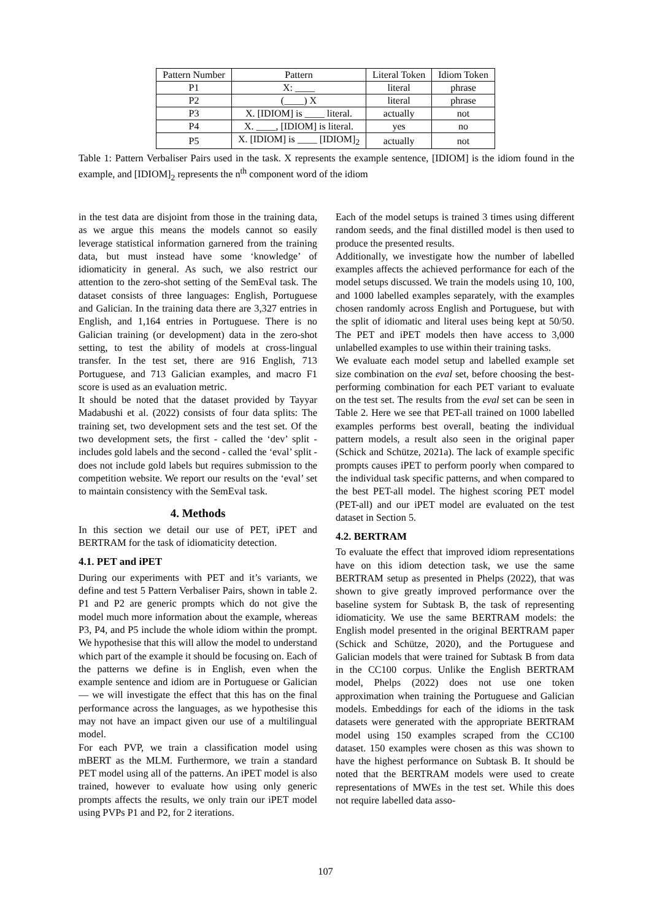| Pattern Number | Pattern | Literal Token | Idiom Token |
| --- | --- | --- | --- |
| P1 | X: ____ | literal | phrase |
| P2 | (____) X | literal | phrase |
| P3 | X. [IDIOM] is ____ literal. | actually | not |
| P4 | X. ____, [IDIOM] is literal. | yes | no |
| P5 | X. [IDIOM] is ____ [IDIOM]<sub>2</sub> | actually | not |
Table 1: Pattern Verbaliser Pairs used in the task. X represents the example sentence, [IDIOM] is the idiom found in the example, and [IDIOM]<sub>2</sub> represents the n<sup>th</sup> component word of the idiom
in the test data are disjoint from those in the training data, as we argue this means the models cannot so easily leverage statistical information garnered from the training data, but must instead have some ‘knowledge’ of idiomaticity in general. As such, we also restrict our attention to the zero-shot setting of the SemEval task. The dataset consists of three languages: English, Portuguese and Galician. In the training data there are 3,327 entries in English, and 1,164 entries in Portuguese. There is no Galician training (or development) data in the zero-shot setting, to test the ability of models at cross-lingual transfer. In the test set, there are 916 English, 713 Portuguese, and 713 Galician examples, and macro F1 score is used as an evaluation metric.
It should be noted that the dataset provided by Tayyar Madabushi et al. (2022) consists of four data splits: The training set, two development sets and the test set. Of the two development sets, the first - called the ‘dev’ split - includes gold labels and the second - called the ‘eval’ split - does not include gold labels but requires submission to the competition website. We report our results on the ‘eval’ set to maintain consistency with the SemEval task.
4. Methods
In this section we detail our use of PET, iPET and BERTRAM for the task of idiomaticity detection.
4.1. PET and iPET
During our experiments with PET and it’s variants, we define and test 5 Pattern Verbaliser Pairs, shown in table 2. P1 and P2 are generic prompts which do not give the model much more information about the example, whereas P3, P4, and P5 include the whole idiom within the prompt. We hypothesise that this will allow the model to understand which part of the example it should be focusing on. Each of the patterns we define is in English, even when the example sentence and idiom are in Portuguese or Galician — we will investigate the effect that this has on the final performance across the languages, as we hypothesise this may not have an impact given our use of a multilingual model.
For each PVP, we train a classification model using mBERT as the MLM. Furthermore, we train a standard PET model using all of the patterns. An iPET model is also trained, however to evaluate how using only generic prompts affects the results, we only train our iPET model using PVPs P1 and P2, for 2 iterations.
Each of the model setups is trained 3 times using different random seeds, and the final distilled model is then used to produce the presented results.
Additionally, we investigate how the number of labelled examples affects the achieved performance for each of the model setups discussed. We train the models using 10, 100, and 1000 labelled examples separately, with the examples chosen randomly across English and Portuguese, but with the split of idiomatic and literal uses being kept at 50/50. The PET and iPET models then have access to 3,000 unlabelled examples to use within their training tasks.
We evaluate each model setup and labelled example set size combination on the eval set, before choosing the best-performing combination for each PET variant to evaluate on the test set. The results from the eval set can be seen in Table 2. Here we see that PET-all trained on 1000 labelled examples performs best overall, beating the individual pattern models, a result also seen in the original paper (Schick and Schütze, 2021a). The lack of example specific prompts causes iPET to perform poorly when compared to the individual task specific patterns, and when compared to the best PET-all model. The highest scoring PET model (PET-all) and our iPET model are evaluated on the test dataset in Section 5.
4.2. BERTRAM
To evaluate the effect that improved idiom representations have on this idiom detection task, we use the same BERTRAM setup as presented in Phelps (2022), that was shown to give greatly improved performance over the baseline system for Subtask B, the task of representing idiomaticity. We use the same BERTRAM models: the English model presented in the original BERTRAM paper (Schick and Schütze, 2020), and the Portuguese and Galician models that were trained for Subtask B from data in the CC100 corpus. Unlike the English BERTRAM model, Phelps (2022) does not use one token approximation when training the Portuguese and Galician models. Embeddings for each of the idioms in the task datasets were generated with the appropriate BERTRAM model using 150 examples scraped from the CC100 dataset. 150 examples were chosen as this was shown to have the highest performance on Subtask B. It should be noted that the BERTRAM models were used to create representations of MWEs in the test set. While this does not require labelled data asso-
107